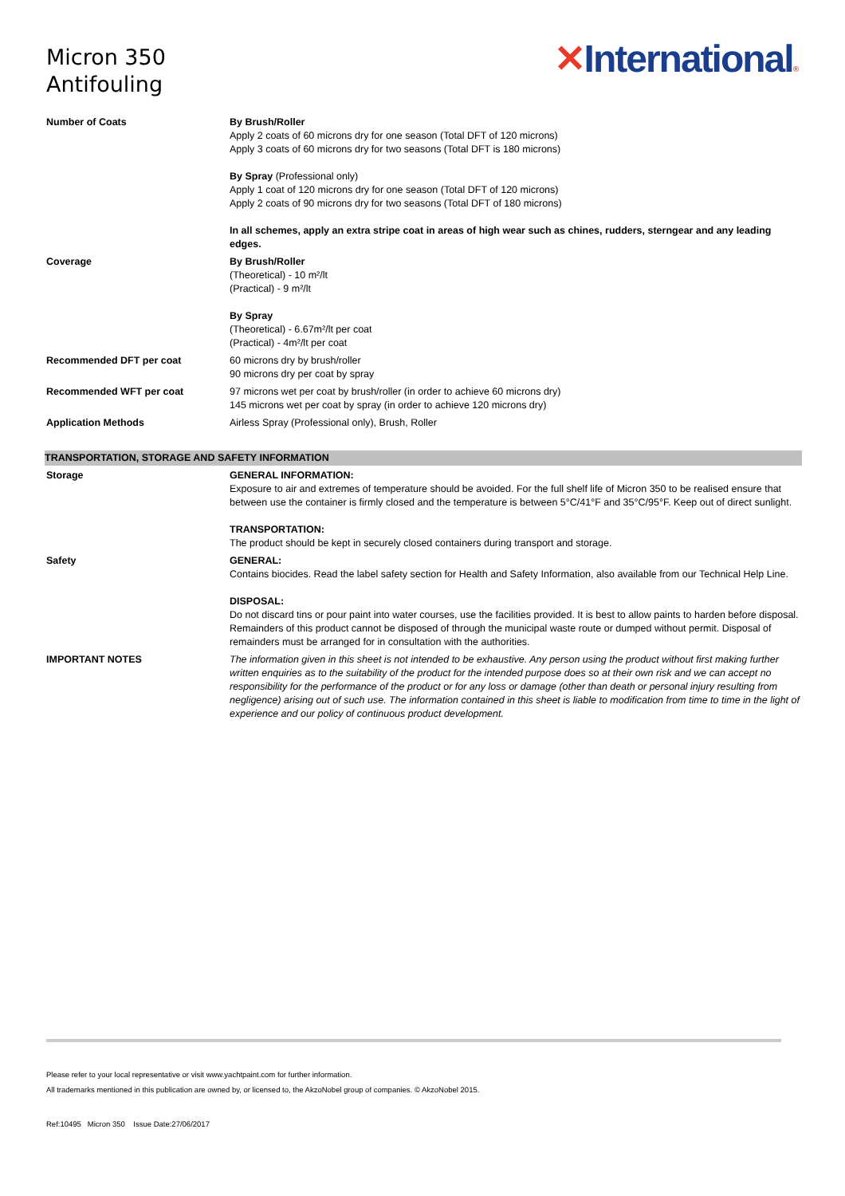Micron 350
Antifouling
✕International®
| Number of Coats | By Brush/Roller Apply 2 coats of 60 microns dry for one season (Total DFT of 120 microns) Apply 3 coats of 60 microns dry for two seasons (Total DFT is 180 microns) By Spray (Professional only) Apply 1 coat of 120 microns dry for one season (Total DFT of 120 microns) Apply 2 coats of 90 microns dry for two seasons (Total DFT of 180 microns) In all schemes, apply an extra stripe coat in areas of high wear such as chines, rudders, sterngear and any leading edges. |
| Coverage | By Brush/Roller (Theoretical) - 10 m²/lt (Practical) - 9 m²/lt By Spray (Theoretical) - 6.67m²/lt per coat (Practical) - 4m²/lt per coat |
| Recommended DFT per coat | 60 microns dry by brush/roller 90 microns dry per coat by spray |
| Recommended WFT per coat | 97 microns wet per coat by brush/roller (in order to achieve 60 microns dry) 145 microns wet per coat by spray (in order to achieve 120 microns dry) |
| Application Methods | Airless Spray (Professional only), Brush, Roller |
| TRANSPORTATION, STORAGE AND SAFETY INFORMATION | |
| Storage | GENERAL INFORMATION: Exposure to air and extremes of temperature should be avoided. For the full shelf life of Micron 350 to be realised ensure that between use the container is firmly closed and the temperature is between 5°C/41°F and 35°C/95°F. Keep out of direct sunlight. TRANSPORTATION: The product should be kept in securely closed containers during transport and storage. |
| Safety | GENERAL: Contains biocides. Read the label safety section for Health and Safety Information, also available from our Technical Help Line. DISPOSAL: Do not discard tins or pour paint into water courses, use the facilities provided. It is best to allow paints to harden before disposal. Remainders of this product cannot be disposed of through the municipal waste route or dumped without permit. Disposal of remainders must be arranged for in consultation with the authorities. |
| IMPORTANT NOTES | The information given in this sheet is not intended to be exhaustive. Any person using the product without first making further written enquiries as to the suitability of the product for the intended purpose does so at their own risk and we can accept no responsibility for the performance of the product or for any loss or damage (other than death or personal injury resulting from negligence) arising out of such use. The information contained in this sheet is liable to modification from time to time in the light of experience and our policy of continuous product development. |
Please refer to your local representative or visit www.yachtpaint.com for further information.
All trademarks mentioned in this publication are owned by, or licensed to, the AkzoNobel group of companies. © AkzoNobel 2015.
Ref:10495 Micron 350 Issue Date:27/06/2017